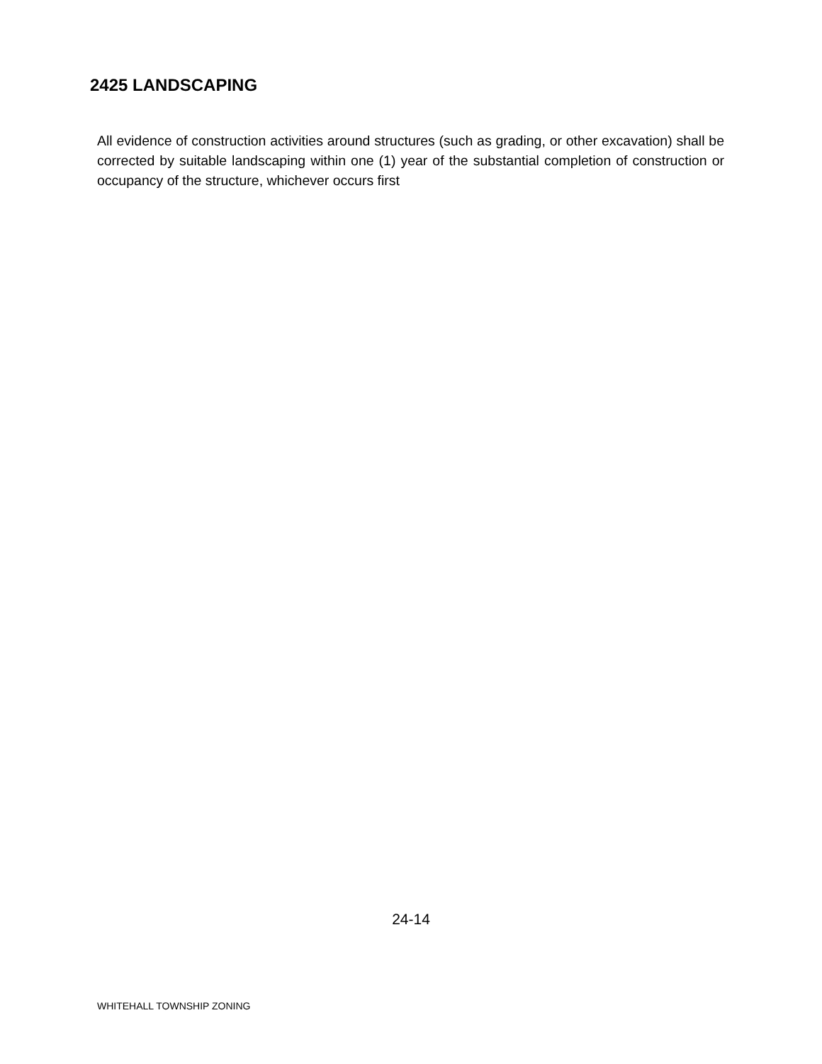2425 LANDSCAPING
All evidence of construction activities around structures (such as grading, or other excavation) shall be corrected by suitable landscaping within one (1) year of the substantial completion of construction or occupancy of the structure, whichever occurs first
24-14
WHITEHALL TOWNSHIP ZONING